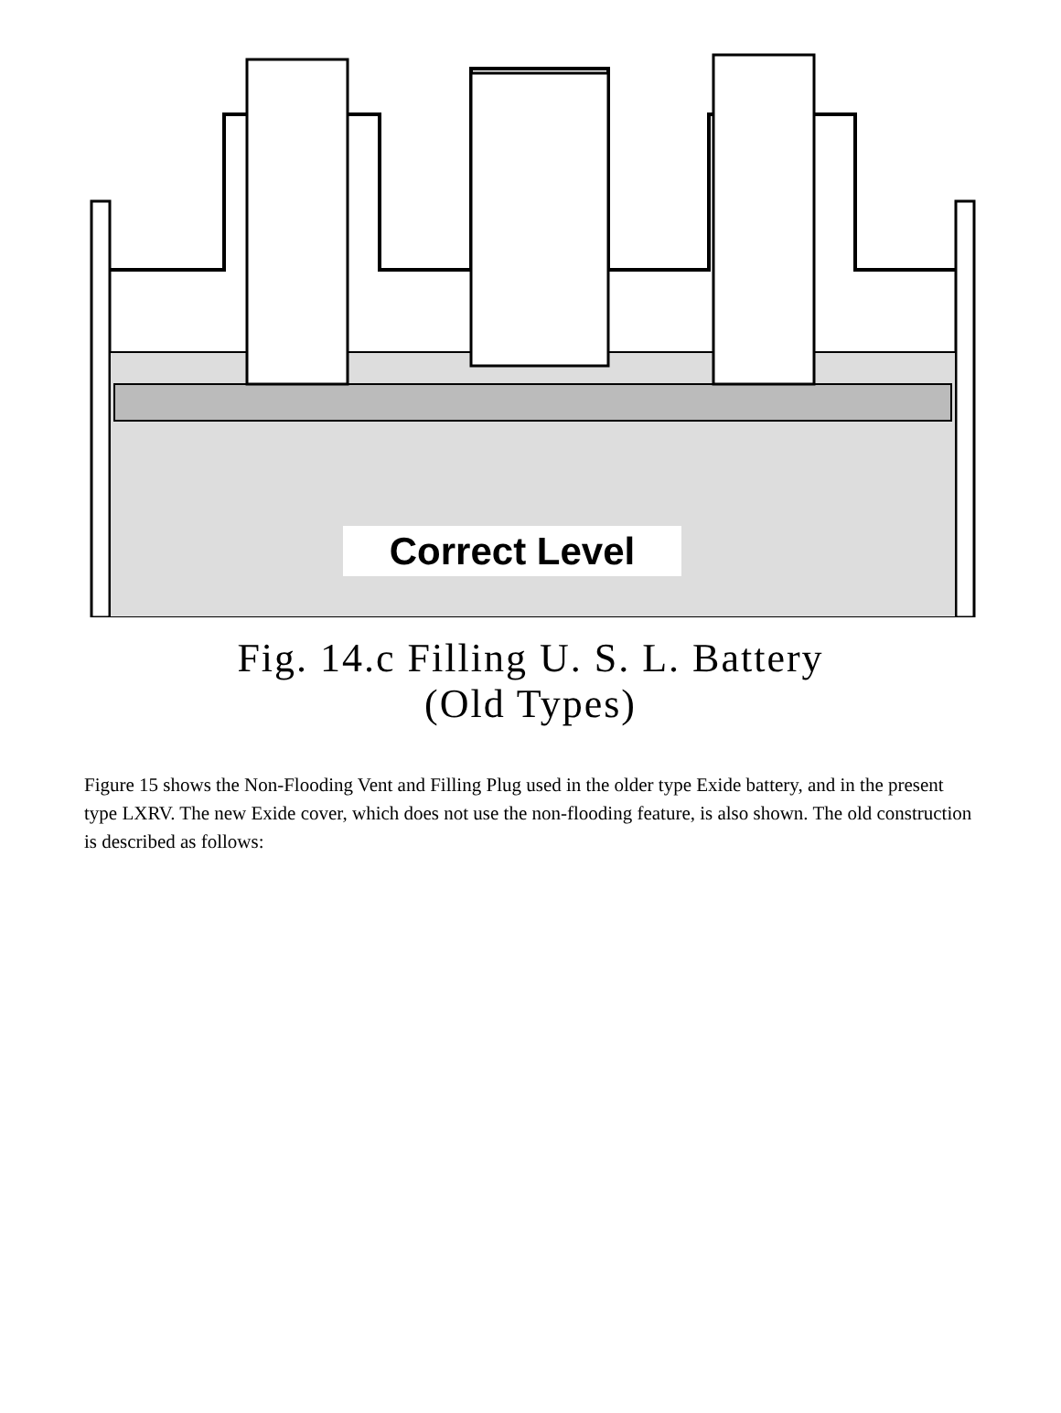Correct Level
Fig. 14.c Filling U. S. L. Battery
(Old Types)
Figure 15 shows the Non-Flooding Vent and Filling Plug used in the older type Exide battery, and in the present type LXRV. The new Exide cover, which does not use the non-flooding feature, is also shown. The old construction is described as follows: